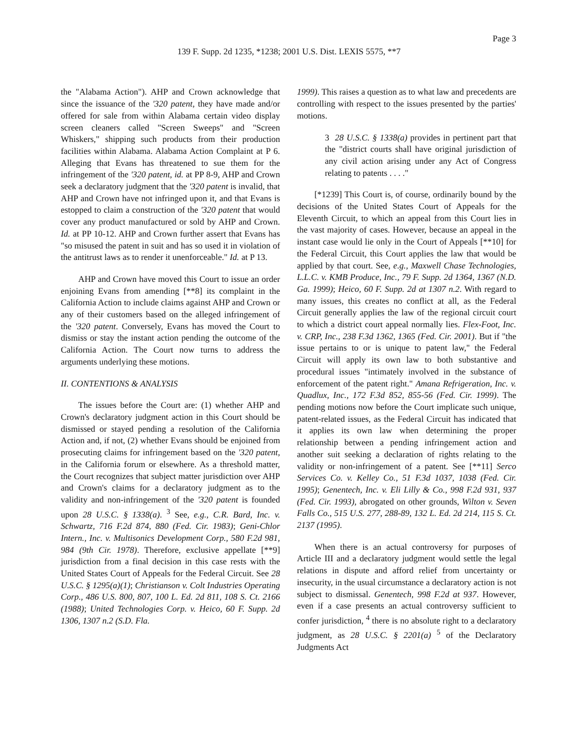Page 3
139 F. Supp. 2d 1235, *1238; 2001 U.S. Dist. LEXIS 5575, **7
the "Alabama Action"). AHP and Crown acknowledge that since the issuance of the '320 patent, they have made and/or offered for sale from within Alabama certain video display screen cleaners called "Screen Sweeps" and "Screen Whiskers," shipping such products from their production facilities within Alabama. Alabama Action Complaint at P 6. Alleging that Evans has threatened to sue them for the infringement of the '320 patent, id. at PP 8-9, AHP and Crown seek a declaratory judgment that the '320 patent is invalid, that AHP and Crown have not infringed upon it, and that Evans is estopped to claim a construction of the '320 patent that would cover any product manufactured or sold by AHP and Crown. Id. at PP 10-12. AHP and Crown further assert that Evans has "so misused the patent in suit and has so used it in violation of the antitrust laws as to render it unenforceable." Id. at P 13.
AHP and Crown have moved this Court to issue an order enjoining Evans from amending [**8] its complaint in the California Action to include claims against AHP and Crown or any of their customers based on the alleged infringement of the '320 patent. Conversely, Evans has moved the Court to dismiss or stay the instant action pending the outcome of the California Action. The Court now turns to address the arguments underlying these motions.
II. CONTENTIONS & ANALYSIS
The issues before the Court are: (1) whether AHP and Crown's declaratory judgment action in this Court should be dismissed or stayed pending a resolution of the California Action and, if not, (2) whether Evans should be enjoined from prosecuting claims for infringement based on the '320 patent, in the California forum or elsewhere. As a threshold matter, the Court recognizes that subject matter jurisdiction over AHP and Crown's claims for a declaratory judgment as to the validity and non-infringement of the '320 patent is founded upon 28 U.S.C. § 1338(a). <sup>3</sup> See, e.g., C.R. Bard, Inc. v. Schwartz, 716 F.2d 874, 880 (Fed. Cir. 1983); Geni-Chlor Intern., Inc. v. Multisonics Development Corp., 580 F.2d 981, 984 (9th Cir. 1978). Therefore, exclusive appellate [**9] jurisdiction from a final decision in this case rests with the United States Court of Appeals for the Federal Circuit. See 28 U.S.C. § 1295(a)(1); Christianson v. Colt Industries Operating Corp., 486 U.S. 800, 807, 100 L. Ed. 2d 811, 108 S. Ct. 2166 (1988); United Technologies Corp. v. Heico, 60 F. Supp. 2d 1306, 1307 n.2 (S.D. Fla.
1999). This raises a question as to what law and precedents are controlling with respect to the issues presented by the parties' motions.
3 28 U.S.C. § 1338(a) provides in pertinent part that the "district courts shall have original jurisdiction of any civil action arising under any Act of Congress relating to patents . . . ."
[*1239] This Court is, of course, ordinarily bound by the decisions of the United States Court of Appeals for the Eleventh Circuit, to which an appeal from this Court lies in the vast majority of cases. However, because an appeal in the instant case would lie only in the Court of Appeals [**10] for the Federal Circuit, this Court applies the law that would be applied by that court. See, e.g., Maxwell Chase Technologies, L.L.C. v. KMB Produce, Inc., 79 F. Supp. 2d 1364, 1367 (N.D. Ga. 1999); Heico, 60 F. Supp. 2d at 1307 n.2. With regard to many issues, this creates no conflict at all, as the Federal Circuit generally applies the law of the regional circuit court to which a district court appeal normally lies. Flex-Foot, Inc. v. CRP, Inc., 238 F.3d 1362, 1365 (Fed. Cir. 2001). But if "the issue pertains to or is unique to patent law," the Federal Circuit will apply its own law to both substantive and procedural issues "intimately involved in the substance of enforcement of the patent right." Amana Refrigeration, Inc. v. Quadlux, Inc., 172 F.3d 852, 855-56 (Fed. Cir. 1999). The pending motions now before the Court implicate such unique, patent-related issues, as the Federal Circuit has indicated that it applies its own law when determining the proper relationship between a pending infringement action and another suit seeking a declaration of rights relating to the validity or non-infringement of a patent. See [**11] Serco Services Co. v. Kelley Co., 51 F.3d 1037, 1038 (Fed. Cir. 1995); Genentech, Inc. v. Eli Lilly & Co., 998 F.2d 931, 937 (Fed. Cir. 1993), abrogated on other grounds, Wilton v. Seven Falls Co., 515 U.S. 277, 288-89, 132 L. Ed. 2d 214, 115 S. Ct. 2137 (1995).
When there is an actual controversy for purposes of Article III and a declaratory judgment would settle the legal relations in dispute and afford relief from uncertainty or insecurity, in the usual circumstance a declaratory action is not subject to dismissal. Genentech, 998 F.2d at 937. However, even if a case presents an actual controversy sufficient to confer jurisdiction, <sup>4</sup> there is no absolute right to a declaratory judgment, as 28 U.S.C. § 2201(a) <sup>5</sup> of the Declaratory Judgments Act